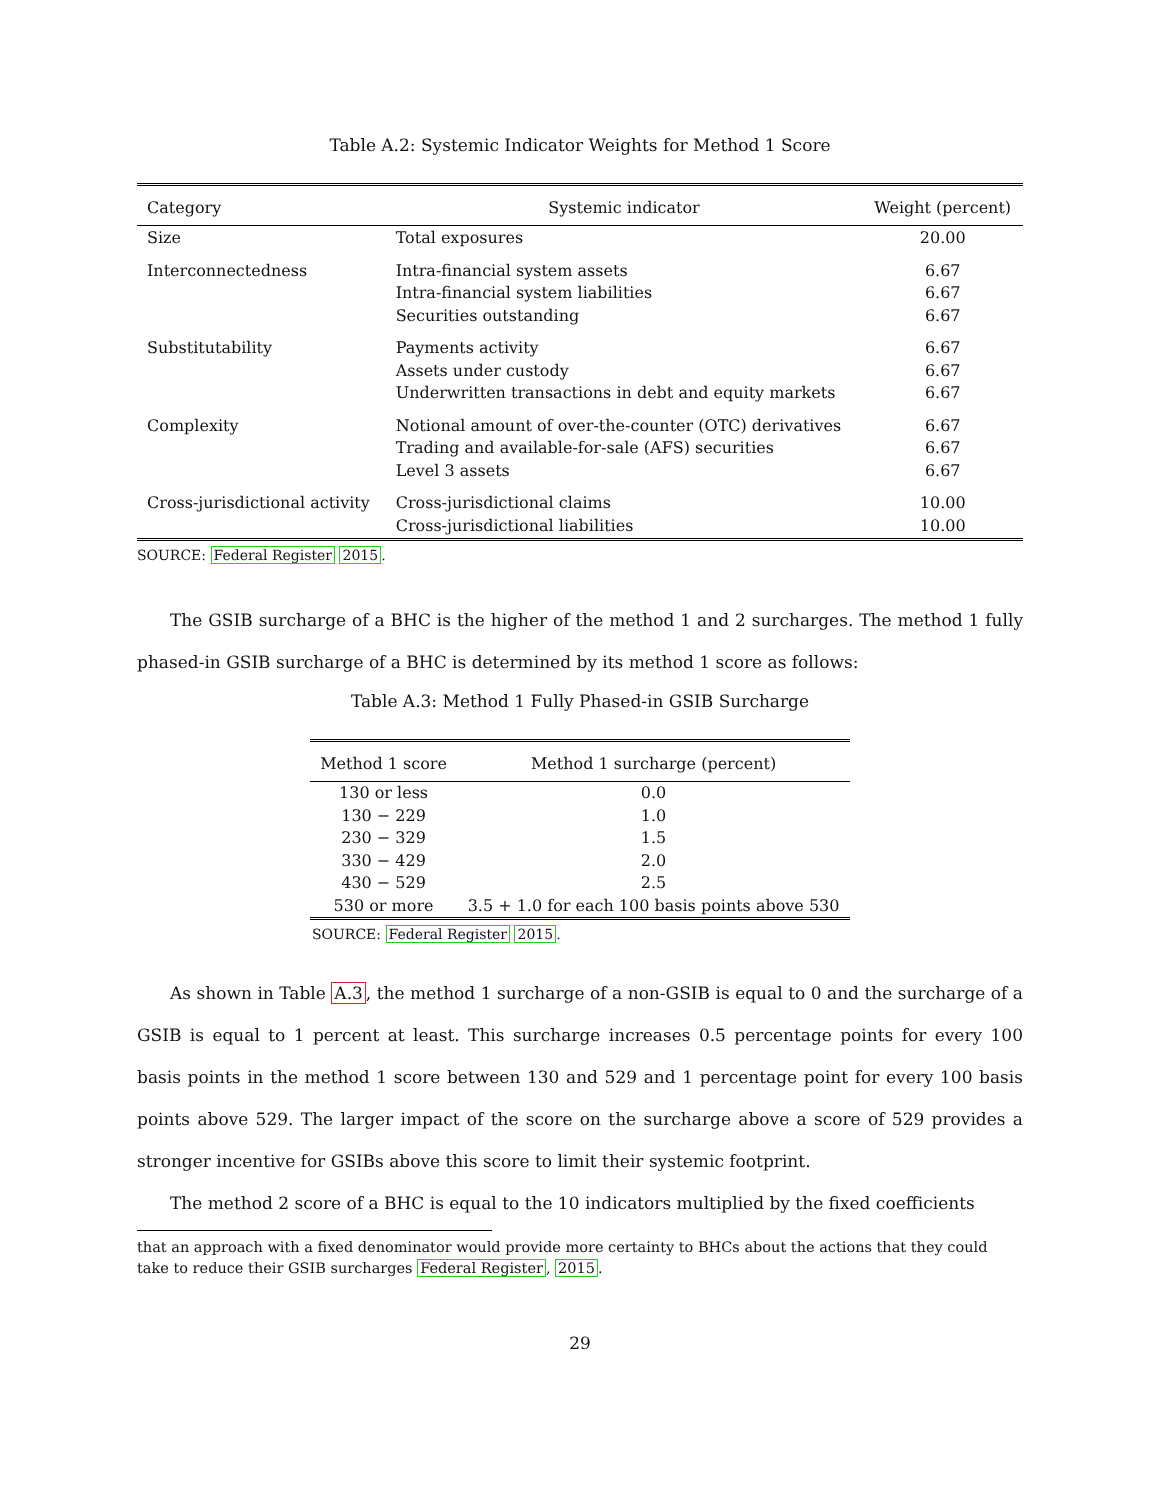Table A.2: Systemic Indicator Weights for Method 1 Score
| Category | Systemic indicator | Weight (percent) |
| --- | --- | --- |
| Size | Total exposures | 20.00 |
| Interconnectedness | Intra-financial system assets Intra-financial system liabilities Securities outstanding | 6.67 6.67 6.67 |
| Substitutability | Payments activity Assets under custody Underwritten transactions in debt and equity markets | 6.67 6.67 6.67 |
| Complexity | Notional amount of over-the-counter (OTC) derivatives Trading and available-for-sale (AFS) securities Level 3 assets | 6.67 6.67 6.67 |
| Cross-jurisdictional activity | Cross-jurisdictional claims Cross-jurisdictional liabilities | 10.00 10.00 |
SOURCE: Federal Register 2015.
The GSIB surcharge of a BHC is the higher of the method 1 and 2 surcharges. The method 1 fully phased-in GSIB surcharge of a BHC is determined by its method 1 score as follows:
Table A.3: Method 1 Fully Phased-in GSIB Surcharge
| Method 1 score | Method 1 surcharge (percent) |
| --- | --- |
| 130 or less | 0.0 |
| 130 − 229 | 1.0 |
| 230 − 329 | 1.5 |
| 330 − 429 | 2.0 |
| 430 − 529 | 2.5 |
| 530 or more | 3.5 + 1.0 for each 100 basis points above 530 |
SOURCE: Federal Register 2015.
As shown in Table A.3, the method 1 surcharge of a non-GSIB is equal to 0 and the surcharge of a GSIB is equal to 1 percent at least. This surcharge increases 0.5 percentage points for every 100 basis points in the method 1 score between 130 and 529 and 1 percentage point for every 100 basis points above 529. The larger impact of the score on the surcharge above a score of 529 provides a stronger incentive for GSIBs above this score to limit their systemic footprint.
The method 2 score of a BHC is equal to the 10 indicators multiplied by the fixed coefficients
that an approach with a fixed denominator would provide more certainty to BHCs about the actions that they could take to reduce their GSIB surcharges Federal Register, 2015.
29